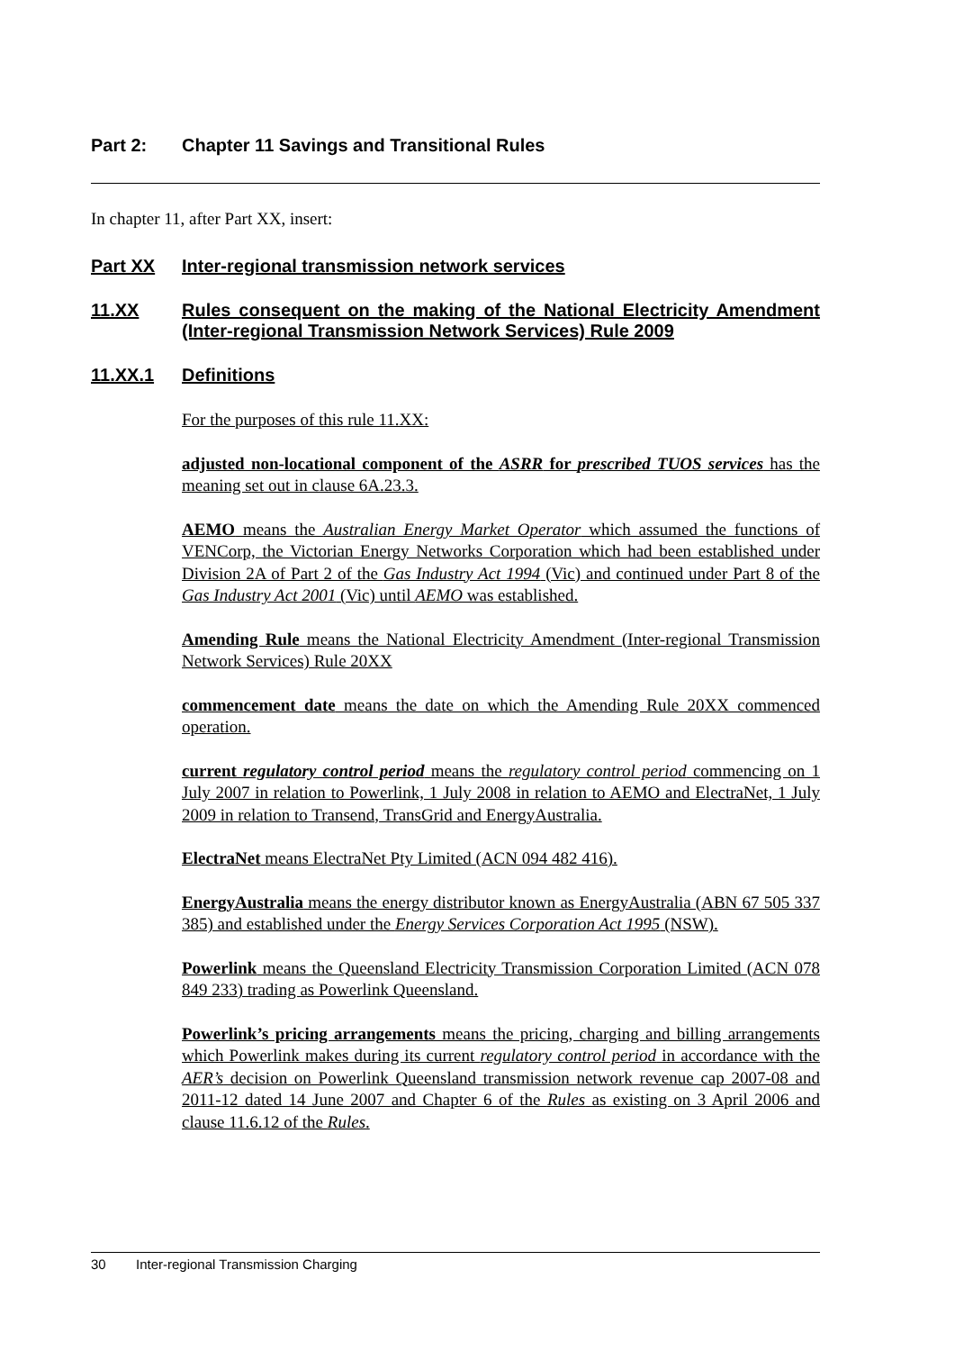Part 2: Chapter 11 Savings and Transitional Rules
In chapter 11, after Part XX, insert:
Part XX Inter-regional transmission network services
11.XX Rules consequent on the making of the National Electricity Amendment (Inter-regional Transmission Network Services) Rule 2009
11.XX.1 Definitions
For the purposes of this rule 11.XX:
adjusted non-locational component of the ASRR for prescribed TUOS services has the meaning set out in clause 6A.23.3.
AEMO means the Australian Energy Market Operator which assumed the functions of VENCorp, the Victorian Energy Networks Corporation which had been established under Division 2A of Part 2 of the Gas Industry Act 1994 (Vic) and continued under Part 8 of the Gas Industry Act 2001 (Vic) until AEMO was established.
Amending Rule means the National Electricity Amendment (Inter-regional Transmission Network Services) Rule 20XX
commencement date means the date on which the Amending Rule 20XX commenced operation.
current regulatory control period means the regulatory control period commencing on 1 July 2007 in relation to Powerlink, 1 July 2008 in relation to AEMO and ElectraNet, 1 July 2009 in relation to Transend, TransGrid and EnergyAustralia.
ElectraNet means ElectraNet Pty Limited (ACN 094 482 416).
EnergyAustralia means the energy distributor known as EnergyAustralia (ABN 67 505 337 385) and established under the Energy Services Corporation Act 1995 (NSW).
Powerlink means the Queensland Electricity Transmission Corporation Limited (ACN 078 849 233) trading as Powerlink Queensland.
Powerlink’s pricing arrangements means the pricing, charging and billing arrangements which Powerlink makes during its current regulatory control period in accordance with the AER’s decision on Powerlink Queensland transmission network revenue cap 2007-08 and 2011-12 dated 14 June 2007 and Chapter 6 of the Rules as existing on 3 April 2006 and clause 11.6.12 of the Rules.
30 Inter-regional Transmission Charging